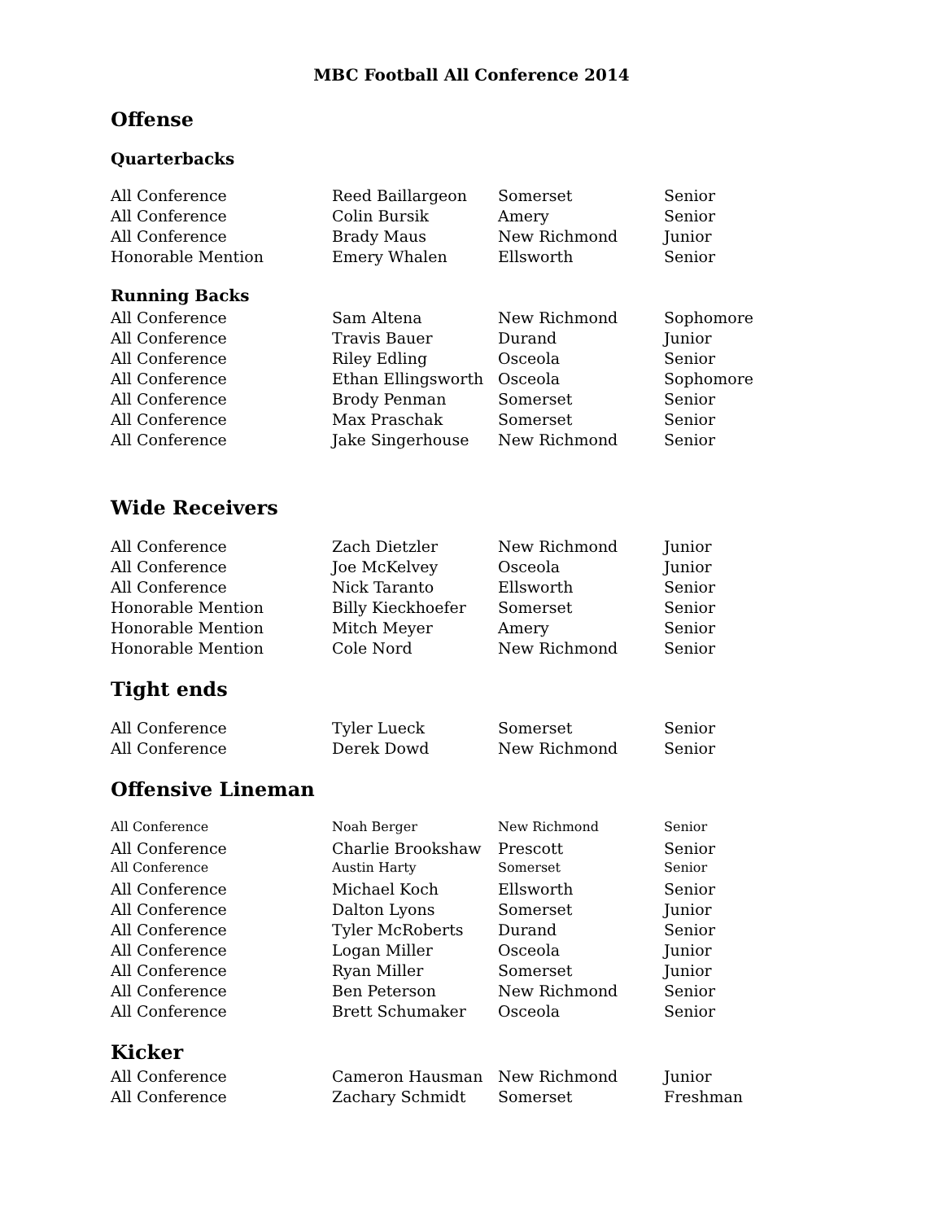MBC Football All Conference 2014
Offense
Quarterbacks
| All Conference | Reed Baillargeon | Somerset | Senior |
| All Conference | Colin Bursik | Amery | Senior |
| All Conference | Brady Maus | New Richmond | Junior |
| Honorable Mention | Emery Whalen | Ellsworth | Senior |
Running Backs
| All Conference | Sam Altena | New Richmond | Sophomore |
| All Conference | Travis Bauer | Durand | Junior |
| All Conference | Riley Edling | Osceola | Senior |
| All Conference | Ethan Ellingsworth | Osceola | Sophomore |
| All Conference | Brody Penman | Somerset | Senior |
| All Conference | Max Praschak | Somerset | Senior |
| All Conference | Jake Singerhouse | New Richmond | Senior |
Wide Receivers
| All Conference | Zach Dietzler | New Richmond | Junior |
| All Conference | Joe McKelvey | Osceola | Junior |
| All Conference | Nick Taranto | Ellsworth | Senior |
| Honorable Mention | Billy Kieckhoefer | Somerset | Senior |
| Honorable Mention | Mitch Meyer | Amery | Senior |
| Honorable Mention | Cole Nord | New Richmond | Senior |
Tight ends
| All Conference | Tyler Lueck | Somerset | Senior |
| All Conference | Derek Dowd | New Richmond | Senior |
Offensive Lineman
| All Conference | Noah Berger | New Richmond | Senior |
| All Conference | Charlie Brookshaw | Prescott | Senior |
| All Conference | Austin Harty | Somerset | Senior |
| All Conference | Michael Koch | Ellsworth | Senior |
| All Conference | Dalton Lyons | Somerset | Junior |
| All Conference | Tyler McRoberts | Durand | Senior |
| All Conference | Logan Miller | Osceola | Junior |
| All Conference | Ryan Miller | Somerset | Junior |
| All Conference | Ben Peterson | New Richmond | Senior |
| All Conference | Brett Schumaker | Osceola | Senior |
Kicker
| All Conference | Cameron Hausman | New Richmond | Junior |
| All Conference | Zachary Schmidt | Somerset | Freshman |